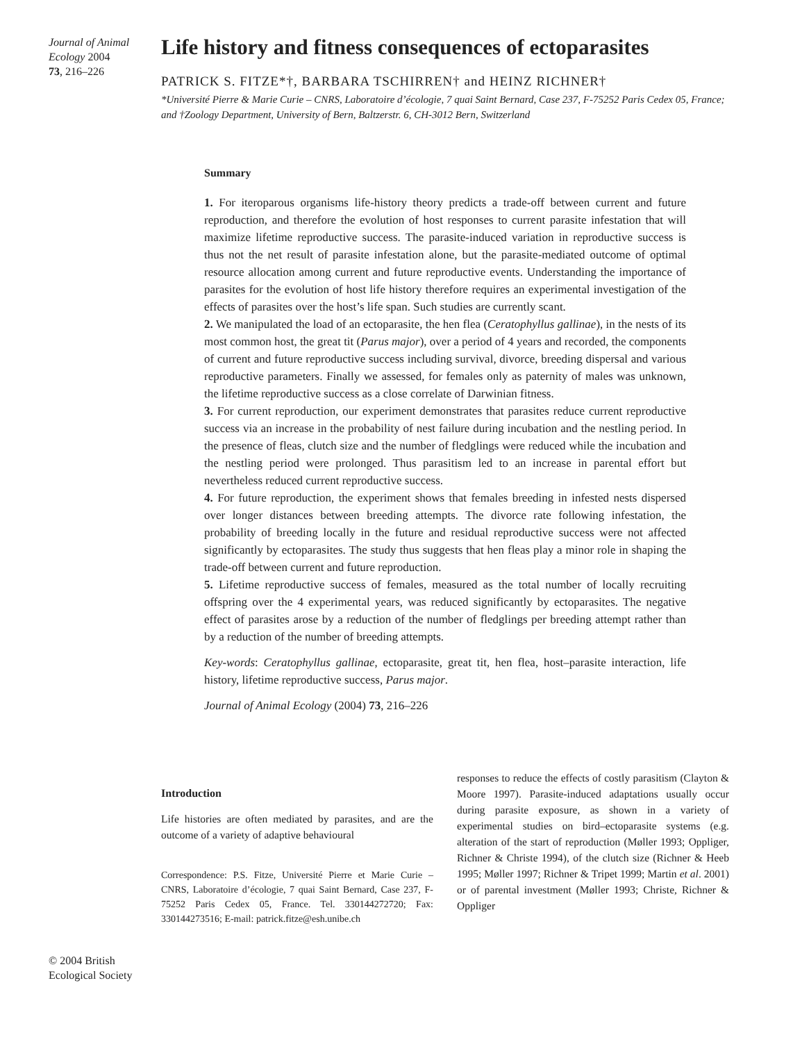Journal of Animal Ecology 2004
73, 216–226
Life history and fitness consequences of ectoparasites
PATRICK S. FITZE*†, BARBARA TSCHIRREN† and HEINZ RICHNER†
*Université Pierre & Marie Curie – CNRS, Laboratoire d’écologie, 7 quai Saint Bernard, Case 237, F-75252 Paris Cedex 05, France; and †Zoology Department, University of Bern, Baltzerstr. 6, CH-3012 Bern, Switzerland
Summary
1. For iteroparous organisms life-history theory predicts a trade-off between current and future reproduction, and therefore the evolution of host responses to current parasite infestation that will maximize lifetime reproductive success. The parasite-induced variation in reproductive success is thus not the net result of parasite infestation alone, but the parasite-mediated outcome of optimal resource allocation among current and future reproductive events. Understanding the importance of parasites for the evolution of host life history therefore requires an experimental investigation of the effects of parasites over the host’s life span. Such studies are currently scant.
2. We manipulated the load of an ectoparasite, the hen flea (Ceratophyllus gallinae), in the nests of its most common host, the great tit (Parus major), over a period of 4 years and recorded, the components of current and future reproductive success including survival, divorce, breeding dispersal and various reproductive parameters. Finally we assessed, for females only as paternity of males was unknown, the lifetime reproductive success as a close correlate of Darwinian fitness.
3. For current reproduction, our experiment demonstrates that parasites reduce current reproductive success via an increase in the probability of nest failure during incubation and the nestling period. In the presence of fleas, clutch size and the number of fledglings were reduced while the incubation and the nestling period were prolonged. Thus parasitism led to an increase in parental effort but nevertheless reduced current reproductive success.
4. For future reproduction, the experiment shows that females breeding in infested nests dispersed over longer distances between breeding attempts. The divorce rate following infestation, the probability of breeding locally in the future and residual reproductive success were not affected significantly by ectoparasites. The study thus suggests that hen fleas play a minor role in shaping the trade-off between current and future reproduction.
5. Lifetime reproductive success of females, measured as the total number of locally recruiting offspring over the 4 experimental years, was reduced significantly by ectoparasites. The negative effect of parasites arose by a reduction of the number of fledglings per breeding attempt rather than by a reduction of the number of breeding attempts.
Key-words: Ceratophyllus gallinae, ectoparasite, great tit, hen flea, host–parasite interaction, life history, lifetime reproductive success, Parus major.
Journal of Animal Ecology (2004) 73, 216–226
Introduction
Life histories are often mediated by parasites, and are the outcome of a variety of adaptive behavioural
Correspondence: P.S. Fitze, Université Pierre et Marie Curie – CNRS, Laboratoire d’écologie, 7 quai Saint Bernard, Case 237, F-75252 Paris Cedex 05, France. Tel. 330144272720; Fax: 330144273516; E-mail: patrick.fitze@esh.unibe.ch
responses to reduce the effects of costly parasitism (Clayton & Moore 1997). Parasite-induced adaptations usually occur during parasite exposure, as shown in a variety of experimental studies on bird–ectoparasite systems (e.g. alteration of the start of reproduction (Møller 1993; Oppliger, Richner & Christe 1994), of the clutch size (Richner & Heeb 1995; Møller 1997; Richner & Tripet 1999; Martin et al. 2001) or of parental investment (Møller 1993; Christe, Richner & Oppliger
© 2004 British Ecological Society